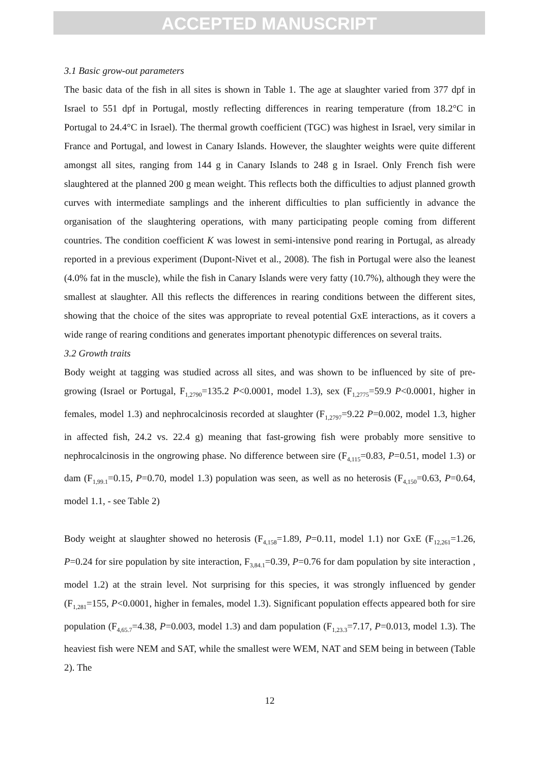ACCEPTED MANUSCRIPT
3.1 Basic grow-out parameters
The basic data of the fish in all sites is shown in Table 1. The age at slaughter varied from 377 dpf in Israel to 551 dpf in Portugal, mostly reflecting differences in rearing temperature (from 18.2°C in Portugal to 24.4°C in Israel). The thermal growth coefficient (TGC) was highest in Israel, very similar in France and Portugal, and lowest in Canary Islands. However, the slaughter weights were quite different amongst all sites, ranging from 144 g in Canary Islands to 248 g in Israel. Only French fish were slaughtered at the planned 200 g mean weight. This reflects both the difficulties to adjust planned growth curves with intermediate samplings and the inherent difficulties to plan sufficiently in advance the organisation of the slaughtering operations, with many participating people coming from different countries. The condition coefficient K was lowest in semi-intensive pond rearing in Portugal, as already reported in a previous experiment (Dupont-Nivet et al., 2008). The fish in Portugal were also the leanest (4.0% fat in the muscle), while the fish in Canary Islands were very fatty (10.7%), although they were the smallest at slaughter. All this reflects the differences in rearing conditions between the different sites, showing that the choice of the sites was appropriate to reveal potential GxE interactions, as it covers a wide range of rearing conditions and generates important phenotypic differences on several traits.
3.2 Growth traits
Body weight at tagging was studied across all sites, and was shown to be influenced by site of pre-growing (Israel or Portugal, F<sub>1,2790</sub>=135.2 P<0.0001, model 1.3), sex (F<sub>1,2775</sub>=59.9 P<0.0001, higher in females, model 1.3) and nephrocalcinosis recorded at slaughter (F<sub>1,2797</sub>=9.22 P=0.002, model 1.3, higher in affected fish, 24.2 vs. 22.4 g) meaning that fast-growing fish were probably more sensitive to nephrocalcinosis in the ongrowing phase. No difference between sire (F<sub>4,115</sub>=0.83, P=0.51, model 1.3) or dam (F<sub>1,99.1</sub>=0.15, P=0.70, model 1.3) population was seen, as well as no heterosis (F<sub>4,150</sub>=0.63, P=0.64, model 1.1, - see Table 2)
Body weight at slaughter showed no heterosis (F<sub>4,158</sub>=1.89, P=0.11, model 1.1) nor GxE (F<sub>12,261</sub>=1.26, P=0.24 for sire population by site interaction, F<sub>3,84.1</sub>=0.39, P=0.76 for dam population by site interaction , model 1.2) at the strain level. Not surprising for this species, it was strongly influenced by gender (F<sub>1,281</sub>=155, P<0.0001, higher in females, model 1.3). Significant population effects appeared both for sire population (F<sub>4,65.7</sub>=4.38, P=0.003, model 1.3) and dam population (F<sub>1,23.3</sub>=7.17, P=0.013, model 1.3). The heaviest fish were NEM and SAT, while the smallest were WEM, NAT and SEM being in between (Table 2). The
12